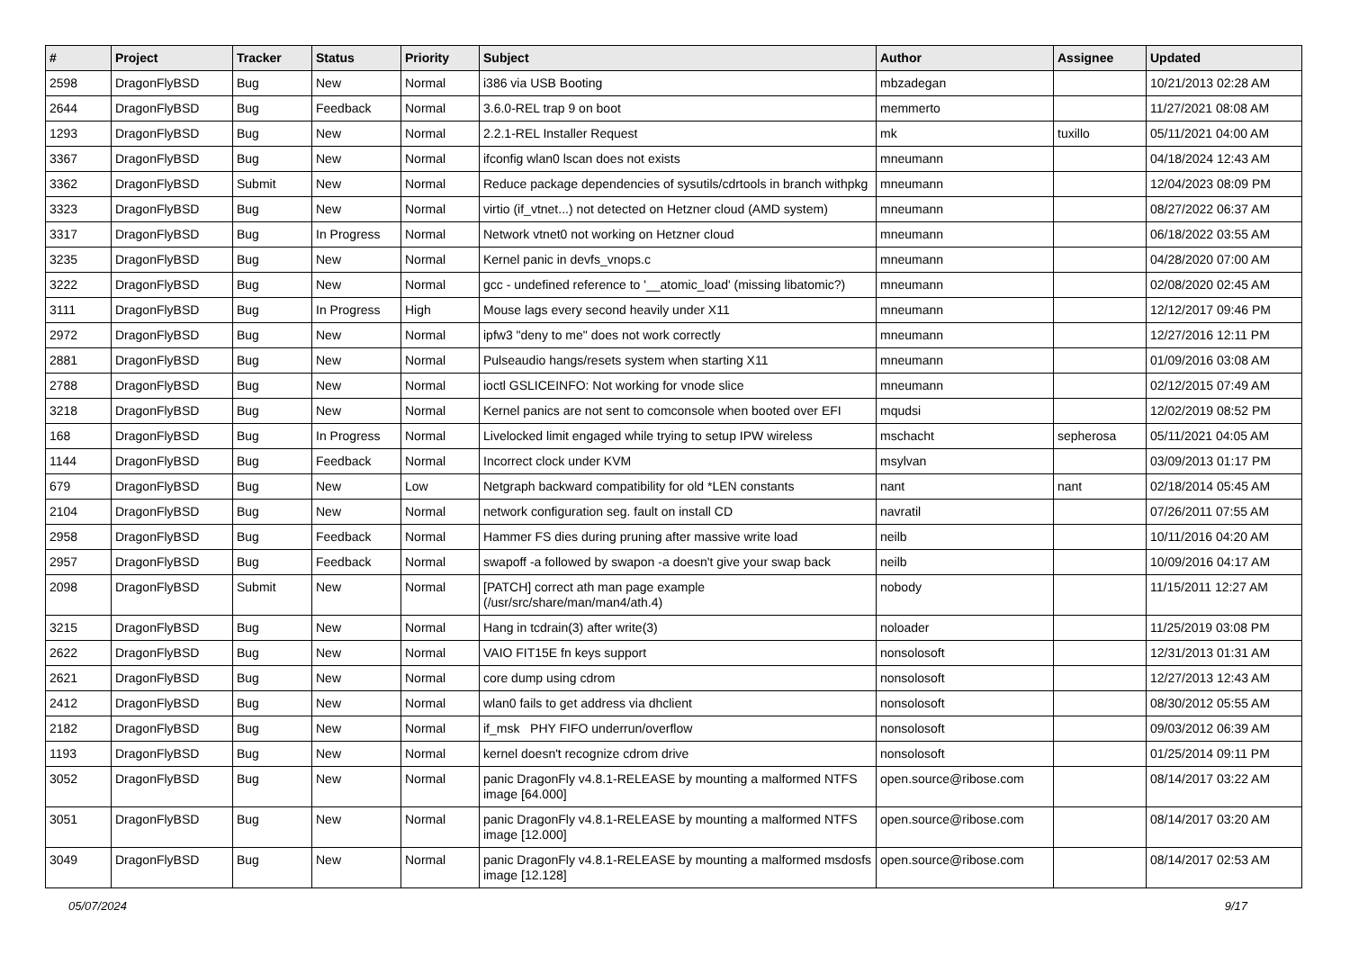| # | Project | Tracker | Status | Priority | Subject | Author | Assignee | Updated |
| --- | --- | --- | --- | --- | --- | --- | --- | --- |
| 2598 | DragonFlyBSD | Bug | New | Normal | i386 via USB Booting | mbzadegan | | 10/21/2013 02:28 AM |
| 2644 | DragonFlyBSD | Bug | Feedback | Normal | 3.6.0-REL trap 9 on boot | memmerto | | 11/27/2021 08:08 AM |
| 1293 | DragonFlyBSD | Bug | New | Normal | 2.2.1-REL Installer Request | mk | tuxillo | 05/11/2021 04:00 AM |
| 3367 | DragonFlyBSD | Bug | New | Normal | ifconfig wlan0 lscan does not exists | mneumann | | 04/18/2024 12:43 AM |
| 3362 | DragonFlyBSD | Submit | New | Normal | Reduce package dependencies of sysutils/cdrtools in branch withpkg | mneumann | | 12/04/2023 08:09 PM |
| 3323 | DragonFlyBSD | Bug | New | Normal | virtio (if_vtnet...) not detected on Hetzner cloud (AMD system) | mneumann | | 08/27/2022 06:37 AM |
| 3317 | DragonFlyBSD | Bug | In Progress | Normal | Network vtnet0 not working on Hetzner cloud | mneumann | | 06/18/2022 03:55 AM |
| 3235 | DragonFlyBSD | Bug | New | Normal | Kernel panic in devfs_vnops.c | mneumann | | 04/28/2020 07:00 AM |
| 3222 | DragonFlyBSD | Bug | New | Normal | gcc - undefined reference to '__atomic_load' (missing libatomic?) | mneumann | | 02/08/2020 02:45 AM |
| 3111 | DragonFlyBSD | Bug | In Progress | High | Mouse lags every second heavily under X11 | mneumann | | 12/12/2017 09:46 PM |
| 2972 | DragonFlyBSD | Bug | New | Normal | ipfw3 "deny to me" does not work correctly | mneumann | | 12/27/2016 12:11 PM |
| 2881 | DragonFlyBSD | Bug | New | Normal | Pulseaudio hangs/resets system when starting X11 | mneumann | | 01/09/2016 03:08 AM |
| 2788 | DragonFlyBSD | Bug | New | Normal | ioctl GSLICEINFO: Not working for vnode slice | mneumann | | 02/12/2015 07:49 AM |
| 3218 | DragonFlyBSD | Bug | New | Normal | Kernel panics are not sent to comconsole when booted over EFI | mqudsi | | 12/02/2019 08:52 PM |
| 168 | DragonFlyBSD | Bug | In Progress | Normal | Livelocked limit engaged while trying to setup IPW wireless | mschacht | sepherosa | 05/11/2021 04:05 AM |
| 1144 | DragonFlyBSD | Bug | Feedback | Normal | Incorrect clock under KVM | msylvan | | 03/09/2013 01:17 PM |
| 679 | DragonFlyBSD | Bug | New | Low | Netgraph backward compatibility for old *LEN constants | nant | nant | 02/18/2014 05:45 AM |
| 2104 | DragonFlyBSD | Bug | New | Normal | network configuration seg. fault on install CD | navratil | | 07/26/2011 07:55 AM |
| 2958 | DragonFlyBSD | Bug | Feedback | Normal | Hammer FS dies during pruning after massive write load | neilb | | 10/11/2016 04:20 AM |
| 2957 | DragonFlyBSD | Bug | Feedback | Normal | swapoff -a followed by swapon -a doesn't give your swap back | neilb | | 10/09/2016 04:17 AM |
| 2098 | DragonFlyBSD | Submit | New | Normal | [PATCH] correct ath man page example (/usr/src/share/man/man4/ath.4) | nobody | | 11/15/2011 12:27 AM |
| 3215 | DragonFlyBSD | Bug | New | Normal | Hang in tcdrain(3) after write(3) | noloader | | 11/25/2019 03:08 PM |
| 2622 | DragonFlyBSD | Bug | New | Normal | VAIO FIT15E fn keys support | nonsolosoft | | 12/31/2013 01:31 AM |
| 2621 | DragonFlyBSD | Bug | New | Normal | core dump using cdrom | nonsolosoft | | 12/27/2013 12:43 AM |
| 2412 | DragonFlyBSD | Bug | New | Normal | wlan0 fails to get address via dhclient | nonsolosoft | | 08/30/2012 05:55 AM |
| 2182 | DragonFlyBSD | Bug | New | Normal | if_msk PHY FIFO underrun/overflow | nonsolosoft | | 09/03/2012 06:39 AM |
| 1193 | DragonFlyBSD | Bug | New | Normal | kernel doesn't recognize cdrom drive | nonsolosoft | | 01/25/2014 09:11 PM |
| 3052 | DragonFlyBSD | Bug | New | Normal | panic DragonFly v4.8.1-RELEASE by mounting a malformed NTFS image [64.000] | open.source@ribose.com | | 08/14/2017 03:22 AM |
| 3051 | DragonFlyBSD | Bug | New | Normal | panic DragonFly v4.8.1-RELEASE by mounting a malformed NTFS image [12.000] | open.source@ribose.com | | 08/14/2017 03:20 AM |
| 3049 | DragonFlyBSD | Bug | New | Normal | panic DragonFly v4.8.1-RELEASE by mounting a malformed msdosfs image [12.128] | open.source@ribose.com | | 08/14/2017 02:53 AM |
05/07/2024 9/17